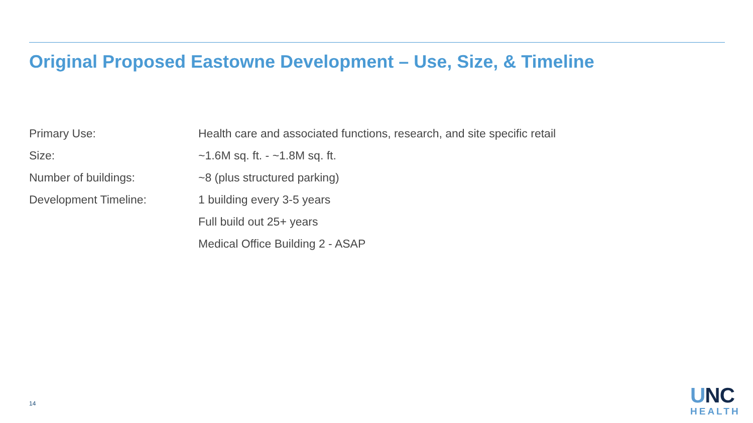Original Proposed Eastowne Development – Use, Size, & Timeline
| Primary Use: | Health care and associated functions, research, and site specific retail |
| Size: | ~1.6M sq. ft. - ~1.8M sq. ft. |
| Number of buildings: | ~8 (plus structured parking) |
| Development Timeline: | 1 building every 3-5 years |
| | Full build out 25+ years |
| | Medical Office Building 2 - ASAP |
14
UNC
HEALTH